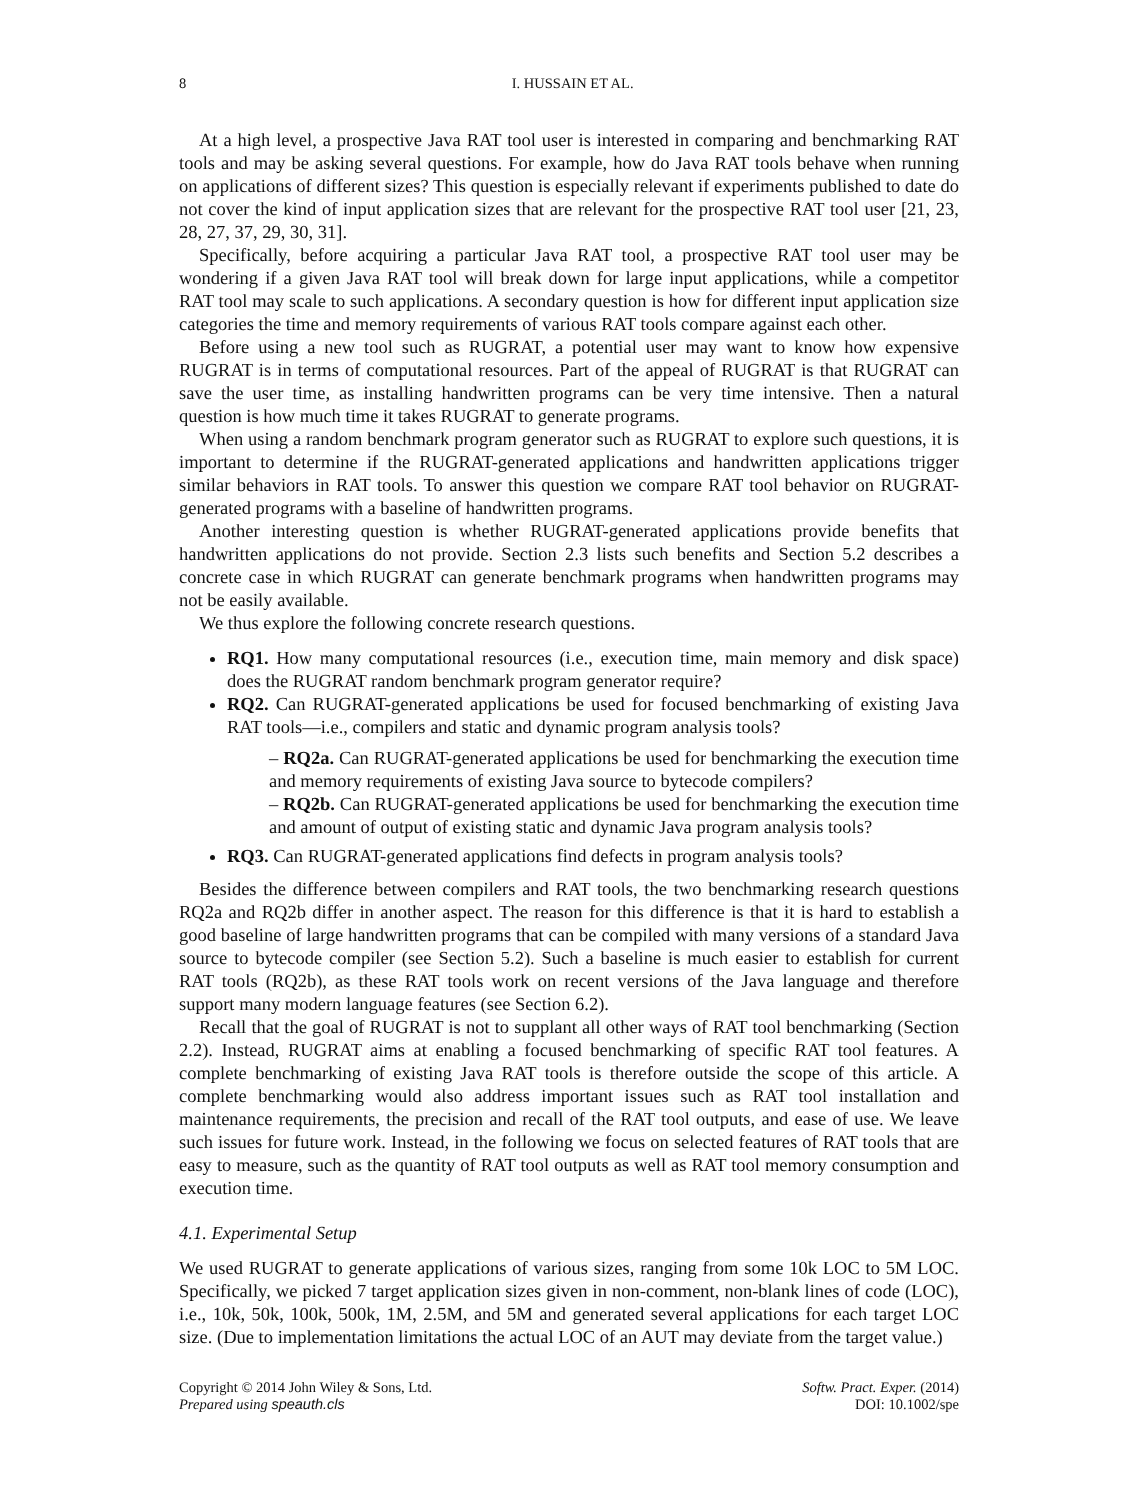8 I. HUSSAIN ET AL.
At a high level, a prospective Java RAT tool user is interested in comparing and benchmarking RAT tools and may be asking several questions. For example, how do Java RAT tools behave when running on applications of different sizes? This question is especially relevant if experiments published to date do not cover the kind of input application sizes that are relevant for the prospective RAT tool user [21, 23, 28, 27, 37, 29, 30, 31].
Specifically, before acquiring a particular Java RAT tool, a prospective RAT tool user may be wondering if a given Java RAT tool will break down for large input applications, while a competitor RAT tool may scale to such applications. A secondary question is how for different input application size categories the time and memory requirements of various RAT tools compare against each other.
Before using a new tool such as RUGRAT, a potential user may want to know how expensive RUGRAT is in terms of computational resources. Part of the appeal of RUGRAT is that RUGRAT can save the user time, as installing handwritten programs can be very time intensive. Then a natural question is how much time it takes RUGRAT to generate programs.
When using a random benchmark program generator such as RUGRAT to explore such questions, it is important to determine if the RUGRAT-generated applications and handwritten applications trigger similar behaviors in RAT tools. To answer this question we compare RAT tool behavior on RUGRAT-generated programs with a baseline of handwritten programs.
Another interesting question is whether RUGRAT-generated applications provide benefits that handwritten applications do not provide. Section 2.3 lists such benefits and Section 5.2 describes a concrete case in which RUGRAT can generate benchmark programs when handwritten programs may not be easily available.
We thus explore the following concrete research questions.
RQ1. How many computational resources (i.e., execution time, main memory and disk space) does the RUGRAT random benchmark program generator require?
RQ2. Can RUGRAT-generated applications be used for focused benchmarking of existing Java RAT tools—i.e., compilers and static and dynamic program analysis tools?
– RQ2a. Can RUGRAT-generated applications be used for benchmarking the execution time and memory requirements of existing Java source to bytecode compilers?
– RQ2b. Can RUGRAT-generated applications be used for benchmarking the execution time and amount of output of existing static and dynamic Java program analysis tools?
RQ3. Can RUGRAT-generated applications find defects in program analysis tools?
Besides the difference between compilers and RAT tools, the two benchmarking research questions RQ2a and RQ2b differ in another aspect. The reason for this difference is that it is hard to establish a good baseline of large handwritten programs that can be compiled with many versions of a standard Java source to bytecode compiler (see Section 5.2). Such a baseline is much easier to establish for current RAT tools (RQ2b), as these RAT tools work on recent versions of the Java language and therefore support many modern language features (see Section 6.2).
Recall that the goal of RUGRAT is not to supplant all other ways of RAT tool benchmarking (Section 2.2). Instead, RUGRAT aims at enabling a focused benchmarking of specific RAT tool features. A complete benchmarking of existing Java RAT tools is therefore outside the scope of this article. A complete benchmarking would also address important issues such as RAT tool installation and maintenance requirements, the precision and recall of the RAT tool outputs, and ease of use. We leave such issues for future work. Instead, in the following we focus on selected features of RAT tools that are easy to measure, such as the quantity of RAT tool outputs as well as RAT tool memory consumption and execution time.
4.1. Experimental Setup
We used RUGRAT to generate applications of various sizes, ranging from some 10k LOC to 5M LOC. Specifically, we picked 7 target application sizes given in non-comment, non-blank lines of code (LOC), i.e., 10k, 50k, 100k, 500k, 1M, 2.5M, and 5M and generated several applications for each target LOC size. (Due to implementation limitations the actual LOC of an AUT may deviate from the target value.)
Copyright © 2014 John Wiley & Sons, Ltd.
Prepared using speauth.cls
Softw. Pract. Exper. (2014)
DOI: 10.1002/spe